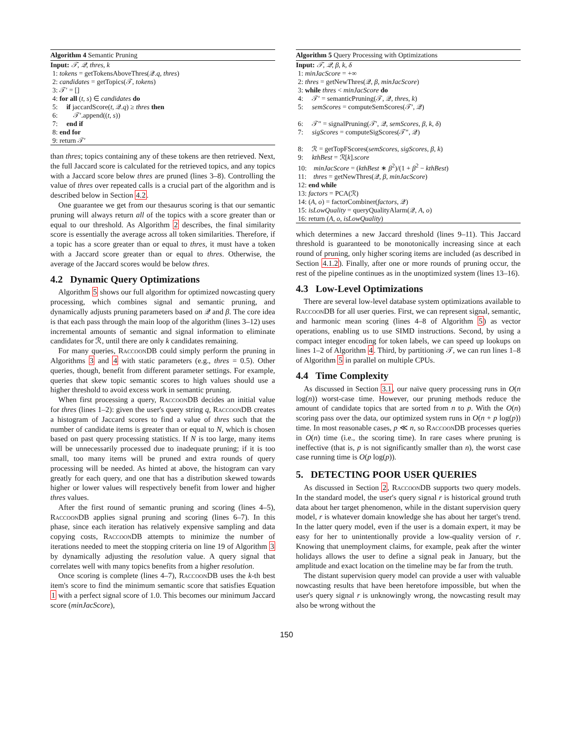Algorithm 4 Semantic Pruning
Input: 𝒯, 𝒬, thres, k
1: tokens = getTokensAboveThres(𝒬.q, thres)
2: candidates = getTopics(𝒯, tokens)
3: 𝒯′ = []
4: for all (t, s) ∈ candidates do
5: if jaccardScore(t, 𝒬.q) ≥ thres then
6: 𝒯′.append((t, s))
7: end if
8: end for
9: return 𝒯′
than thres; topics containing any of these tokens are then retrieved. Next, the full Jaccard score is calculated for the retrieved topics, and any topics with a Jaccard score below thres are pruned (lines 3–8). Controlling the value of thres over repeated calls is a crucial part of the algorithm and is described below in Section 4.2.
One guarantee we get from our thesaurus scoring is that our semantic pruning will always return all of the topics with a score greater than or equal to our threshold. As Algorithm 2 describes, the final similarity score is essentially the average across all token similarities. Therefore, if a topic has a score greater than or equal to thres, it must have a token with a Jaccard score greater than or equal to thres. Otherwise, the average of the Jaccard scores would be below thres.
4.2 Dynamic Query Optimizations
Algorithm 5 shows our full algorithm for optimized nowcasting query processing, which combines signal and semantic pruning, and dynamically adjusts pruning parameters based on 𝒬 and β. The core idea is that each pass through the main loop of the algorithm (lines 3–12) uses incremental amounts of semantic and signal information to eliminate candidates for ℛ, until there are only k candidates remaining.
For many queries, RaccoonDB could simply perform the pruning in Algorithms 3 and 4 with static parameters (e.g., thres = 0.5). Other queries, though, benefit from different parameter settings. For example, queries that skew topic semantic scores to high values should use a higher threshold to avoid excess work in semantic pruning.
When first processing a query, RaccoonDB decides an initial value for thres (lines 1–2): given the user's query string q, RaccoonDB creates a histogram of Jaccard scores to find a value of thres such that the number of candidate items is greater than or equal to N, which is chosen based on past query processing statistics. If N is too large, many items will be unnecessarily processed due to inadequate pruning; if it is too small, too many items will be pruned and extra rounds of query processing will be needed. As hinted at above, the histogram can vary greatly for each query, and one that has a distribution skewed towards higher or lower values will respectively benefit from lower and higher thres values.
After the first round of semantic pruning and scoring (lines 4–5), RaccoonDB applies signal pruning and scoring (lines 6–7). In this phase, since each iteration has relatively expensive sampling and data copying costs, RaccoonDB attempts to minimize the number of iterations needed to meet the stopping criteria on line 19 of Algorithm 3 by dynamically adjusting the resolution value. A query signal that correlates well with many topics benefits from a higher resolution.
Once scoring is complete (lines 4–7), RaccoonDB uses the k-th best item's score to find the minimum semantic score that satisfies Equation 1 with a perfect signal score of 1.0. This becomes our minimum Jaccard score (minJacScore),
Algorithm 5 Query Processing with Optimizations
Input: 𝒯, 𝒬, β, k, δ
1: minJacScore = +∞
2: thres = getNewThres(𝒬, β, minJacScore)
3: while thres < minJacScore do
4: 𝒯′ = semanticPruning(𝒯, 𝒬, thres, k)
5: semScores = computeSemScores(𝒯′, 𝒬)
6: 𝒯″ = signalPruning(𝒯′, 𝒬, semScores, β, k, δ)
7: sigScores = computeSigScores(𝒯″, 𝒬)
8: ℛ = getTopFScores(semScores, sigScores, β, k)
9: kthBest = ℛ[k].score
10: minJacScore = (kthBest ∗ β<sup>2</sup>)/(1 + β<sup>2</sup> − kthBest)
11: thres = getNewThres(𝒬, β, minJacScore)
12: end while
13: factors = PCA(ℛ)
14: (A, o) = factorCombiner(factors, 𝒬)
15: isLowQuality = queryQualityAlarm(𝒬, A, o)
16: return (A, o, isLowQuality)
which determines a new Jaccard threshold (lines 9–11). This Jaccard threshold is guaranteed to be monotonically increasing since at each round of pruning, only higher scoring items are included (as described in Section 4.1.2). Finally, after one or more rounds of pruning occur, the rest of the pipeline continues as in the unoptimized system (lines 13–16).
4.3 Low-Level Optimizations
There are several low-level database system optimizations available to RaccoonDB for all user queries. First, we can represent signal, semantic, and harmonic mean scoring (lines 4–8 of Algorithm 5) as vector operations, enabling us to use SIMD instructions. Second, by using a compact integer encoding for token labels, we can speed up lookups on lines 1–2 of Algorithm 4. Third, by partitioning 𝒯, we can run lines 1–8 of Algorithm 5 in parallel on multiple CPUs.
4.4 Time Complexity
As discussed in Section 3.1, our naïve query processing runs in O(n log(n)) worst-case time. However, our pruning methods reduce the amount of candidate topics that are sorted from n to p. With the O(n) scoring pass over the data, our optimized system runs in O(n + p log(p)) time. In most reasonable cases, p ≪ n, so RaccoonDB processes queries in O(n) time (i.e., the scoring time). In rare cases where pruning is ineffective (that is, p is not significantly smaller than n), the worst case case running time is O(p log(p)).
5. DETECTING POOR USER QUERIES
As discussed in Section 2, RaccoonDB supports two query models. In the standard model, the user's query signal r is historical ground truth data about her target phenomenon, while in the distant supervision query model, r is whatever domain knowledge she has about her target's trend. In the latter query model, even if the user is a domain expert, it may be easy for her to unintentionally provide a low-quality version of r. Knowing that unemployment claims, for example, peak after the winter holidays allows the user to define a signal peak in January, but the amplitude and exact location on the timeline may be far from the truth.
The distant supervision query model can provide a user with valuable nowcasting results that have been heretofore impossible, but when the user's query signal r is unknowingly wrong, the nowcasting result may also be wrong without the
150